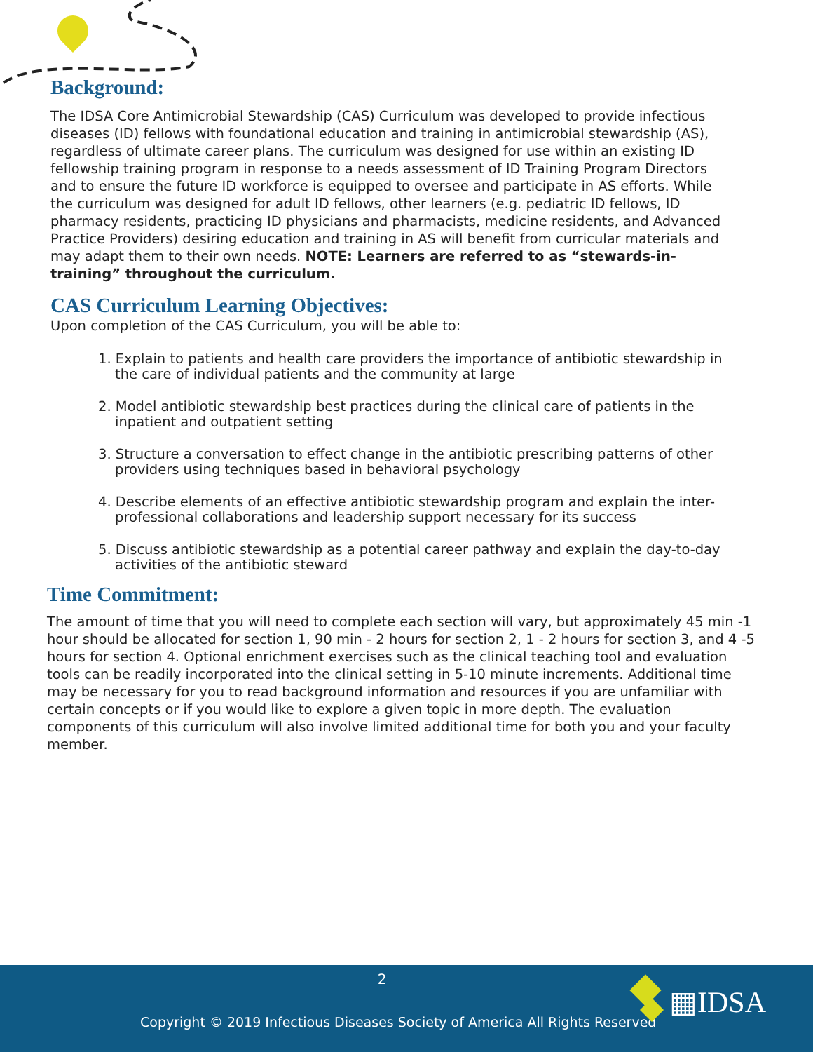Background:
The IDSA Core Antimicrobial Stewardship (CAS) Curriculum was developed to provide infectious diseases (ID) fellows with foundational education and training in antimicrobial stewardship (AS), regardless of ultimate career plans. The curriculum was designed for use within an existing ID fellowship training program in response to a needs assessment of ID Training Program Directors and to ensure the future ID workforce is equipped to oversee and participate in AS efforts. While the curriculum was designed for adult ID fellows, other learners (e.g. pediatric ID fellows, ID pharmacy residents, practicing ID physicians and pharmacists, medicine residents, and Advanced Practice Providers) desiring education and training in AS will benefit from curricular materials and may adapt them to their own needs. NOTE: Learners are referred to as “stewards-in-training” throughout the curriculum.
CAS Curriculum Learning Objectives:
Upon completion of the CAS Curriculum, you will be able to:
1. Explain to patients and health care providers the importance of antibiotic stewardship in the care of individual patients and the community at large
2. Model antibiotic stewardship best practices during the clinical care of patients in the inpatient and outpatient setting
3. Structure a conversation to effect change in the antibiotic prescribing patterns of other providers using techniques based in behavioral psychology
4. Describe elements of an effective antibiotic stewardship program and explain the inter-professional collaborations and leadership support necessary for its success
5. Discuss antibiotic stewardship as a potential career pathway and explain the day-to-day activities of the antibiotic steward
Time Commitment:
The amount of time that you will need to complete each section will vary, but approximately 45 min -1 hour should be allocated for section 1, 90 min - 2 hours for section 2, 1 - 2 hours for section 3, and 4 -5 hours for section 4. Optional enrichment exercises such as the clinical teaching tool and evaluation tools can be readily incorporated into the clinical setting in 5-10 minute increments. Additional time may be necessary for you to read background information and resources if you are unfamiliar with certain concepts or if you would like to explore a given topic in more depth. The evaluation components of this curriculum will also involve limited additional time for both you and your faculty member.
2
Copyright © 2019 Infectious Diseases Society of America All Rights Reserved
▦IDSA